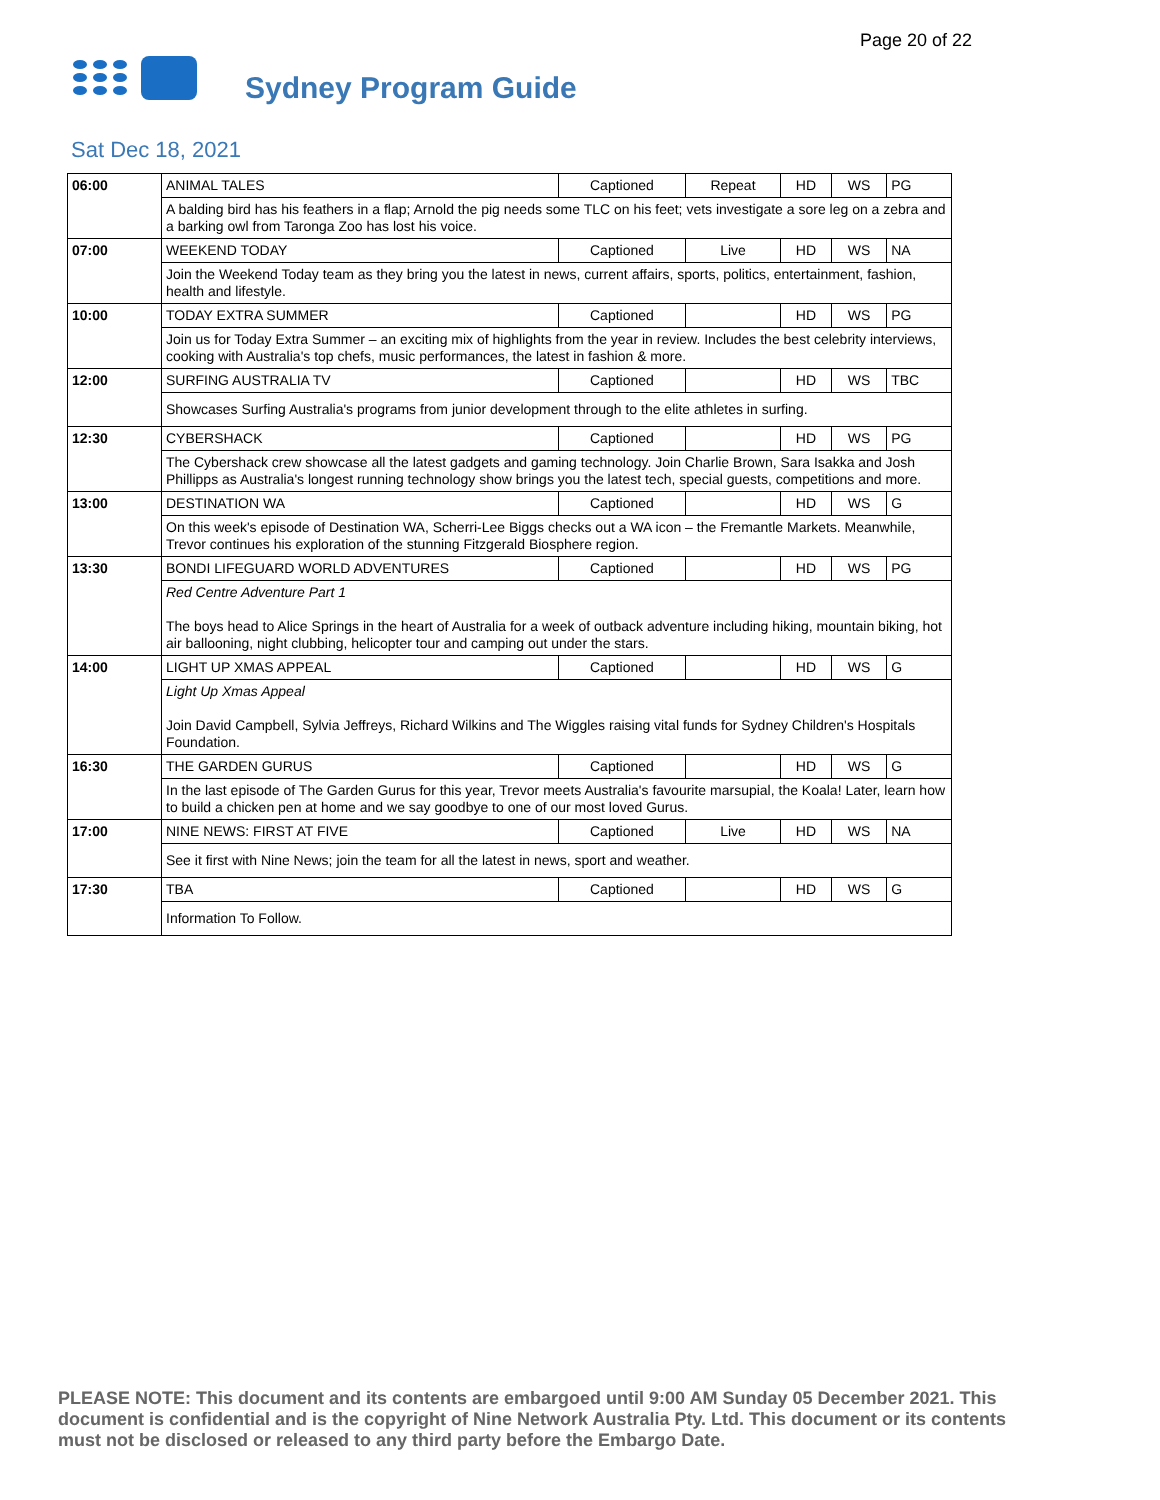Page 20 of 22
Sydney Program Guide
Sat Dec 18, 2021
| 06:00 | ANIMAL TALES | Captioned | Repeat | HD | WS | PG |
| | A balding bird has his feathers in a flap; Arnold the pig needs some TLC on his feet; vets investigate a sore leg on a zebra and a barking owl from Taronga Zoo has lost his voice. | | | | | |
| 07:00 | WEEKEND TODAY | Captioned | Live | HD | WS | NA |
| | Join the Weekend Today team as they bring you the latest in news, current affairs, sports, politics, entertainment, fashion, health and lifestyle. | | | | | |
| 10:00 | TODAY EXTRA SUMMER | Captioned | | HD | WS | PG |
| | Join us for Today Extra Summer – an exciting mix of highlights from the year in review. Includes the best celebrity interviews, cooking with Australia's top chefs, music performances, the latest in fashion & more. | | | | | |
| 12:00 | SURFING AUSTRALIA TV | Captioned | | HD | WS | TBC |
| | Showcases Surfing Australia's programs from junior development through to the elite athletes in surfing. | | | | | |
| 12:30 | CYBERSHACK | Captioned | | HD | WS | PG |
| | The Cybershack crew showcase all the latest gadgets and gaming technology. Join Charlie Brown, Sara Isakka and Josh Phillipps as Australia's longest running technology show brings you the latest tech, special guests, competitions and more. | | | | | |
| 13:00 | DESTINATION WA | Captioned | | HD | WS | G |
| | On this week's episode of Destination WA, Scherri-Lee Biggs checks out a WA icon – the Fremantle Markets. Meanwhile, Trevor continues his exploration of the stunning Fitzgerald Biosphere region. | | | | | |
| 13:30 | BONDI LIFEGUARD WORLD ADVENTURES | Captioned | | HD | WS | PG |
| | Red Centre Adventure Part 1 The boys head to Alice Springs in the heart of Australia for a week of outback adventure including hiking, mountain biking, hot air ballooning, night clubbing, helicopter tour and camping out under the stars. | | | | | |
| 14:00 | LIGHT UP XMAS APPEAL | Captioned | | HD | WS | G |
| | Light Up Xmas Appeal Join David Campbell, Sylvia Jeffreys, Richard Wilkins and The Wiggles raising vital funds for Sydney Children's Hospitals Foundation. | | | | | |
| 16:30 | THE GARDEN GURUS | Captioned | | HD | WS | G |
| | In the last episode of The Garden Gurus for this year, Trevor meets Australia's favourite marsupial, the Koala! Later, learn how to build a chicken pen at home and we say goodbye to one of our most loved Gurus. | | | | | |
| 17:00 | NINE NEWS: FIRST AT FIVE | Captioned | Live | HD | WS | NA |
| | See it first with Nine News; join the team for all the latest in news, sport and weather. | | | | | |
| 17:30 | TBA | Captioned | | HD | WS | G |
| | Information To Follow. | | | | | |
PLEASE NOTE: This document and its contents are embargoed until 9:00 AM Sunday 05 December 2021. This document is confidential and is the copyright of Nine Network Australia Pty. Ltd. This document or its contents must not be disclosed or released to any third party before the Embargo Date.